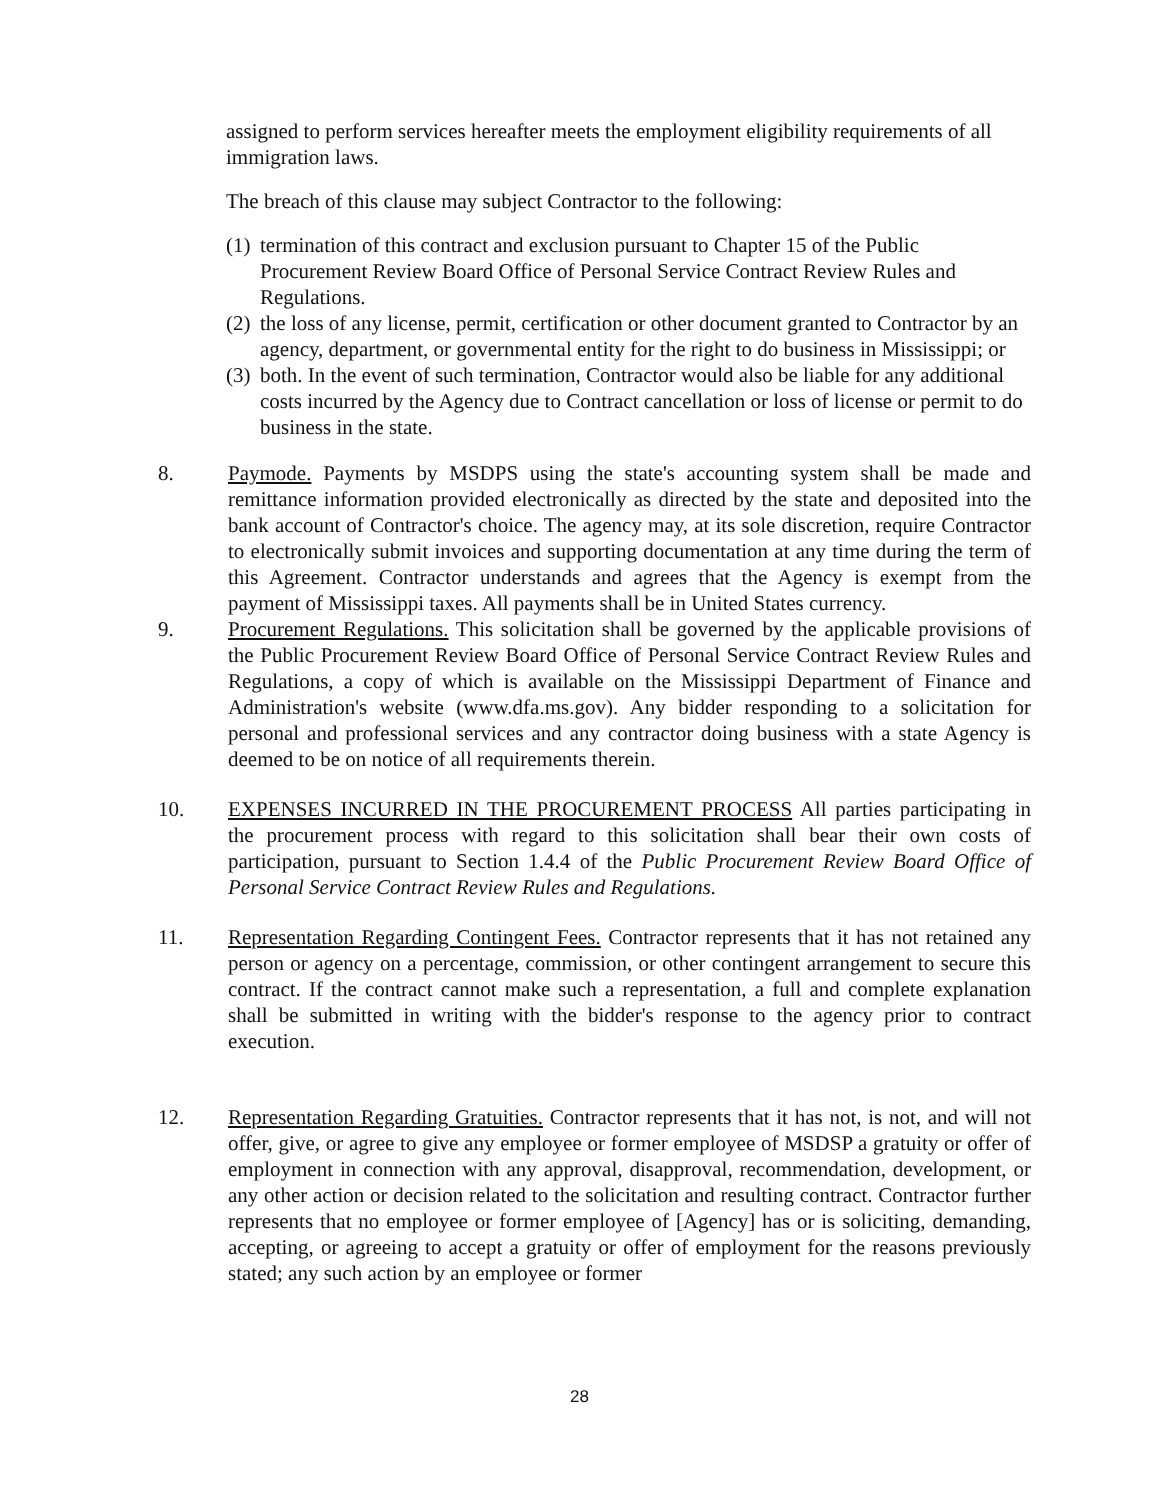assigned to perform services hereafter meets the employment eligibility requirements of all immigration laws.
The breach of this clause may subject Contractor to the following:
(1) termination of this contract and exclusion pursuant to Chapter 15 of the Public Procurement Review Board Office of Personal Service Contract Review Rules and Regulations.
(2) the loss of any license, permit, certification or other document granted to Contractor by an agency, department, or governmental entity for the right to do business in Mississippi; or
(3) both. In the event of such termination, Contractor would also be liable for any additional costs incurred by the Agency due to Contract cancellation or loss of license or permit to do business in the state.
8. Paymode. Payments by MSDPS using the state's accounting system shall be made and remittance information provided electronically as directed by the state and deposited into the bank account of Contractor's choice. The agency may, at its sole discretion, require Contractor to electronically submit invoices and supporting documentation at any time during the term of this Agreement. Contractor understands and agrees that the Agency is exempt from the payment of Mississippi taxes. All payments shall be in United States currency.
9. Procurement Regulations. This solicitation shall be governed by the applicable provisions of the Public Procurement Review Board Office of Personal Service Contract Review Rules and Regulations, a copy of which is available on the Mississippi Department of Finance and Administration's website (www.dfa.ms.gov). Any bidder responding to a solicitation for personal and professional services and any contractor doing business with a state Agency is deemed to be on notice of all requirements therein.
10. EXPENSES INCURRED IN THE PROCUREMENT PROCESS All parties participating in the procurement process with regard to this solicitation shall bear their own costs of participation, pursuant to Section 1.4.4 of the Public Procurement Review Board Office of Personal Service Contract Review Rules and Regulations.
11. Representation Regarding Contingent Fees. Contractor represents that it has not retained any person or agency on a percentage, commission, or other contingent arrangement to secure this contract. If the contract cannot make such a representation, a full and complete explanation shall be submitted in writing with the bidder's response to the agency prior to contract execution.
12. Representation Regarding Gratuities. Contractor represents that it has not, is not, and will not offer, give, or agree to give any employee or former employee of MSDSP a gratuity or offer of employment in connection with any approval, disapproval, recommendation, development, or any other action or decision related to the solicitation and resulting contract. Contractor further represents that no employee or former employee of [Agency] has or is soliciting, demanding, accepting, or agreeing to accept a gratuity or offer of employment for the reasons previously stated; any such action by an employee or former
28